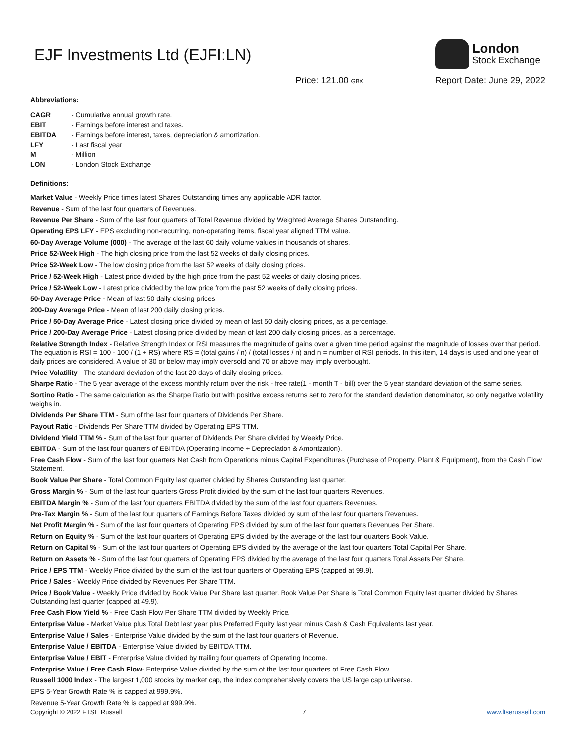EJF Investments Ltd (EJFI:LN)
London
Stock Exchange
Price: 121.00 GBX
Report Date: June 29, 2022
Abbreviations:
| CAGR | - Cumulative annual growth rate. |
| EBIT | - Earnings before interest and taxes. |
| EBITDA | - Earnings before interest, taxes, depreciation & amortization. |
| LFY | - Last fiscal year |
| M | - Million |
| LON | - London Stock Exchange |
Definitions:
Market Value - Weekly Price times latest Shares Outstanding times any applicable ADR factor.
Revenue - Sum of the last four quarters of Revenues.
Revenue Per Share - Sum of the last four quarters of Total Revenue divided by Weighted Average Shares Outstanding.
Operating EPS LFY - EPS excluding non-recurring, non-operating items, fiscal year aligned TTM value.
60-Day Average Volume (000) - The average of the last 60 daily volume values in thousands of shares.
Price 52-Week High - The high closing price from the last 52 weeks of daily closing prices.
Price 52-Week Low - The low closing price from the last 52 weeks of daily closing prices.
Price / 52-Week High - Latest price divided by the high price from the past 52 weeks of daily closing prices.
Price / 52-Week Low - Latest price divided by the low price from the past 52 weeks of daily closing prices.
50-Day Average Price - Mean of last 50 daily closing prices.
200-Day Average Price - Mean of last 200 daily closing prices.
Price / 50-Day Average Price - Latest closing price divided by mean of last 50 daily closing prices, as a percentage.
Price / 200-Day Average Price - Latest closing price divided by mean of last 200 daily closing prices, as a percentage.
Relative Strength Index - Relative Strength Index or RSI measures the magnitude of gains over a given time period against the magnitude of losses over that period. The equation is RSI = 100 - 100 / (1 + RS) where RS = (total gains / n) / (total losses / n) and n = number of RSI periods. In this item, 14 days is used and one year of daily prices are considered. A value of 30 or below may imply oversold and 70 or above may imply overbought.
Price Volatility - The standard deviation of the last 20 days of daily closing prices.
Sharpe Ratio - The 5 year average of the excess monthly return over the risk - free rate(1 - month T - bill) over the 5 year standard deviation of the same series.
Sortino Ratio - The same calculation as the Sharpe Ratio but with positive excess returns set to zero for the standard deviation denominator, so only negative volatility weighs in.
Dividends Per Share TTM - Sum of the last four quarters of Dividends Per Share.
Payout Ratio - Dividends Per Share TTM divided by Operating EPS TTM.
Dividend Yield TTM % - Sum of the last four quarter of Dividends Per Share divided by Weekly Price.
EBITDA - Sum of the last four quarters of EBITDA (Operating Income + Depreciation & Amortization).
Free Cash Flow - Sum of the last four quarters Net Cash from Operations minus Capital Expenditures (Purchase of Property, Plant & Equipment), from the Cash Flow Statement.
Book Value Per Share - Total Common Equity last quarter divided by Shares Outstanding last quarter.
Gross Margin % - Sum of the last four quarters Gross Profit divided by the sum of the last four quarters Revenues.
EBITDA Margin % - Sum of the last four quarters EBITDA divided by the sum of the last four quarters Revenues.
Pre-Tax Margin % - Sum of the last four quarters of Earnings Before Taxes divided by sum of the last four quarters Revenues.
Net Profit Margin % - Sum of the last four quarters of Operating EPS divided by sum of the last four quarters Revenues Per Share.
Return on Equity % - Sum of the last four quarters of Operating EPS divided by the average of the last four quarters Book Value.
Return on Capital % - Sum of the last four quarters of Operating EPS divided by the average of the last four quarters Total Capital Per Share.
Return on Assets % - Sum of the last four quarters of Operating EPS divided by the average of the last four quarters Total Assets Per Share.
Price / EPS TTM - Weekly Price divided by the sum of the last four quarters of Operating EPS (capped at 99.9).
Price / Sales - Weekly Price divided by Revenues Per Share TTM.
Price / Book Value - Weekly Price divided by Book Value Per Share last quarter. Book Value Per Share is Total Common Equity last quarter divided by Shares Outstanding last quarter (capped at 49.9).
Free Cash Flow Yield % - Free Cash Flow Per Share TTM divided by Weekly Price.
Enterprise Value - Market Value plus Total Debt last year plus Preferred Equity last year minus Cash & Cash Equivalents last year.
Enterprise Value / Sales - Enterprise Value divided by the sum of the last four quarters of Revenue.
Enterprise Value / EBITDA - Enterprise Value divided by EBITDA TTM.
Enterprise Value / EBIT - Enterprise Value divided by trailing four quarters of Operating Income.
Enterprise Value / Free Cash Flow- Enterprise Value divided by the sum of the last four quarters of Free Cash Flow.
Russell 1000 Index - The largest 1,000 stocks by market cap, the index comprehensively covers the US large cap universe.
EPS 5-Year Growth Rate % is capped at 999.9%.
Revenue 5-Year Growth Rate % is capped at 999.9%.
Copyright © 2022 FTSE Russell 7 www.ftserussell.com